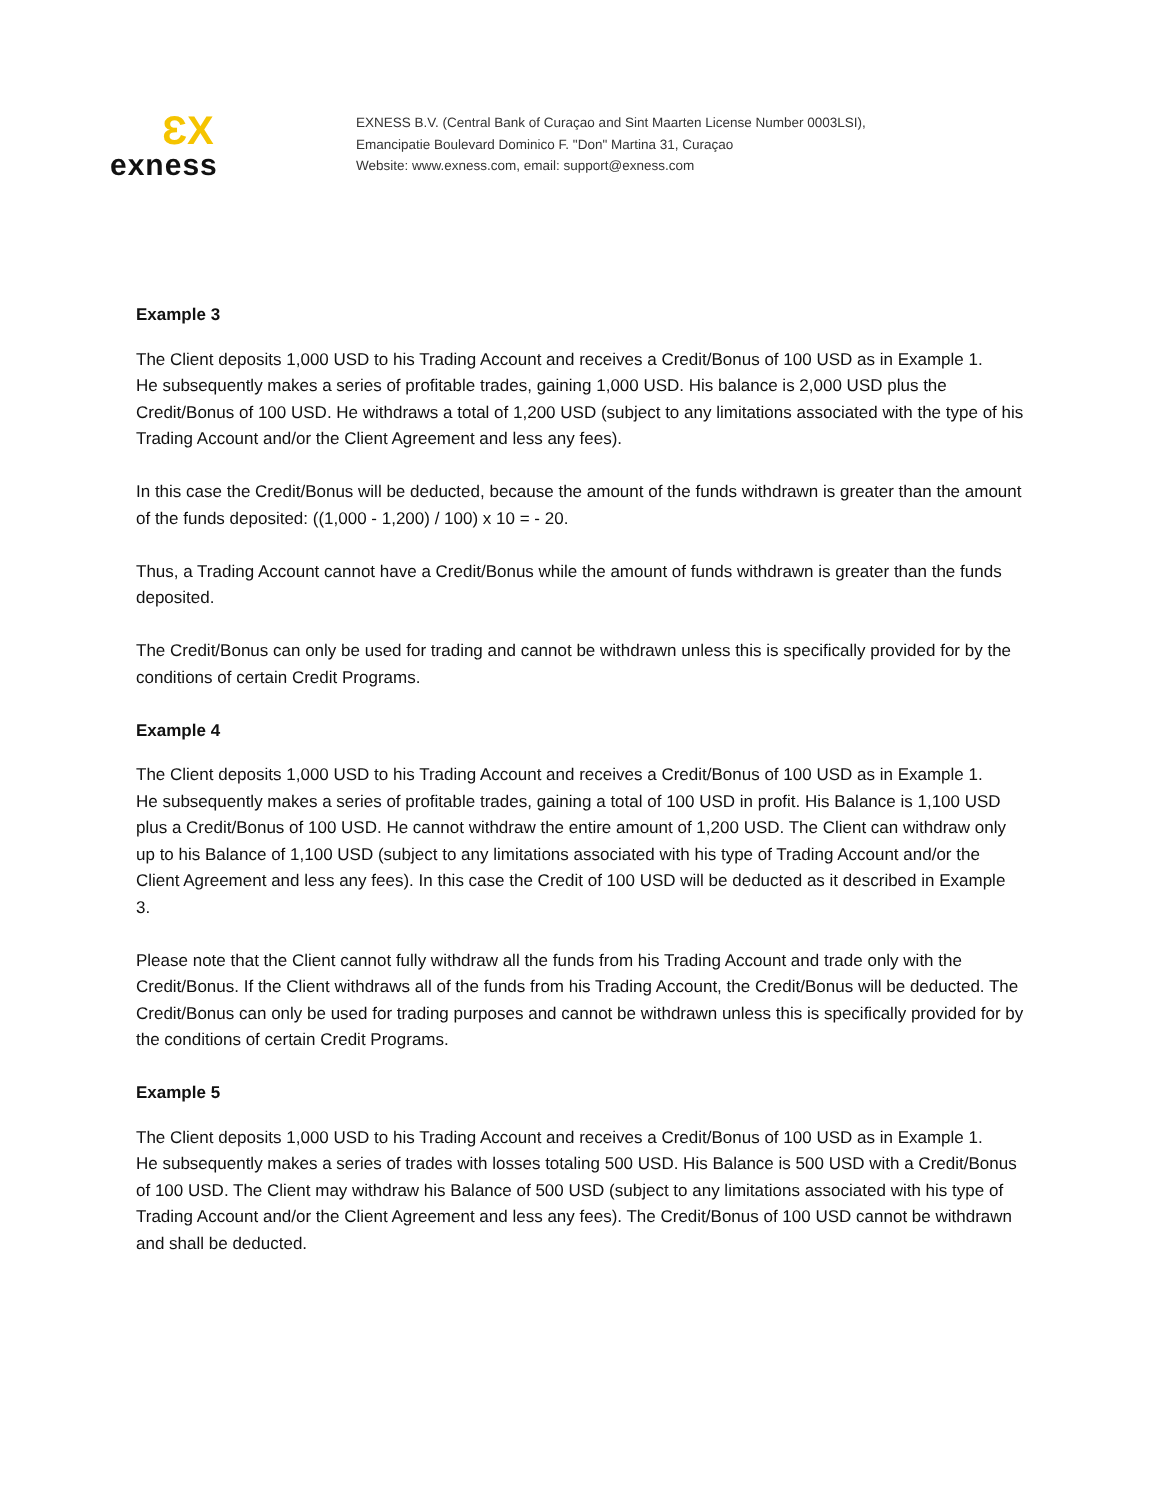ƐX
exness
EXNESS B.V. (Central Bank of Curaçao and Sint Maarten License Number 0003LSI),
Emancipatie Boulevard Dominico F. "Don" Martina 31, Curaçao
Website: www.exness.com, email: support@exness.com
Example 3
The Client deposits 1,000 USD to his Trading Account and receives a Credit/Bonus of 100 USD as in Example 1.
He subsequently makes a series of profitable trades, gaining 1,000 USD. His balance is 2,000 USD plus the Credit/Bonus of 100 USD. He withdraws a total of 1,200 USD (subject to any limitations associated with the type of his Trading Account and/or the Client Agreement and less any fees).
In this case the Credit/Bonus will be deducted, because the amount of the funds withdrawn is greater than the amount of the funds deposited: ((1,000 - 1,200) / 100) x 10 = - 20.
Thus, a Trading Account cannot have a Credit/Bonus while the amount of funds withdrawn is greater than the funds deposited.
The Credit/Bonus can only be used for trading and cannot be withdrawn unless this is specifically provided for by the conditions of certain Credit Programs.
Example 4
The Client deposits 1,000 USD to his Trading Account and receives a Credit/Bonus of 100 USD as in Example 1.
He subsequently makes a series of profitable trades, gaining a total of 100 USD in profit. His Balance is 1,100 USD plus a Credit/Bonus of 100 USD. He cannot withdraw the entire amount of 1,200 USD. The Client can withdraw only up to his Balance of 1,100 USD (subject to any limitations associated with his type of Trading Account and/or the Client Agreement and less any fees). In this case the Credit of 100 USD will be deducted as it described in Example 3.
Please note that the Client cannot fully withdraw all the funds from his Trading Account and trade only with the Credit/Bonus. If the Client withdraws all of the funds from his Trading Account, the Credit/Bonus will be deducted. The Credit/Bonus can only be used for trading purposes and cannot be withdrawn unless this is specifically provided for by the conditions of certain Credit Programs.
Example 5
The Client deposits 1,000 USD to his Trading Account and receives a Credit/Bonus of 100 USD as in Example 1.
He subsequently makes a series of trades with losses totaling 500 USD. His Balance is 500 USD with a Credit/Bonus of 100 USD. The Client may withdraw his Balance of 500 USD (subject to any limitations associated with his type of Trading Account and/or the Client Agreement and less any fees). The Credit/Bonus of 100 USD cannot be withdrawn and shall be deducted.